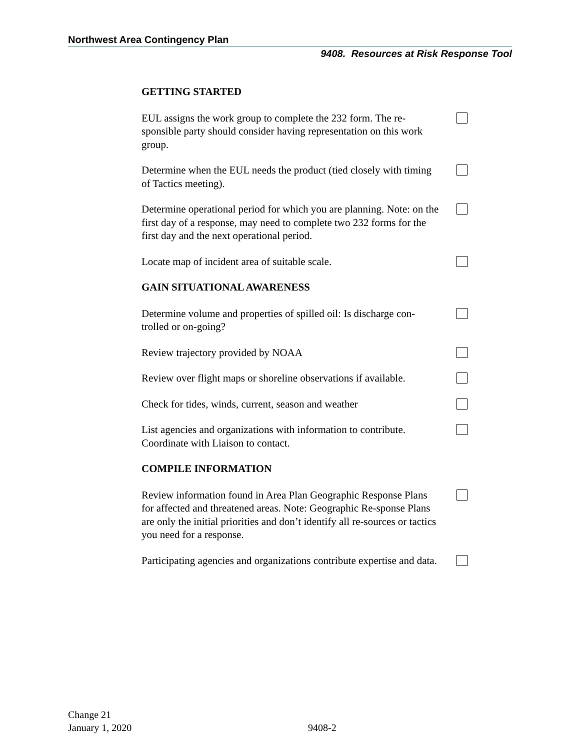Northwest Area Contingency Plan
9408. Resources at Risk Response Tool
GETTING STARTED
EUL assigns the work group to complete the 232 form. The re-sponsible party should consider having representation on this work group.
Determine when the EUL needs the product (tied closely with timing of Tactics meeting).
Determine operational period for which you are planning. Note: on the first day of a response, may need to complete two 232 forms for the first day and the next operational period.
Locate map of incident area of suitable scale.
GAIN SITUATIONAL AWARENESS
Determine volume and properties of spilled oil: Is discharge con-trolled or on-going?
Review trajectory provided by NOAA
Review over flight maps or shoreline observations if available.
Check for tides, winds, current, season and weather
List agencies and organizations with information to contribute. Coordinate with Liaison to contact.
COMPILE INFORMATION
Review information found in Area Plan Geographic Response Plans for affected and threatened areas. Note: Geographic Re-sponse Plans are only the initial priorities and don’t identify all re-sources or tactics you need for a response.
Participating agencies and organizations contribute expertise and data.
Change 21
January 1, 2020
9408-2